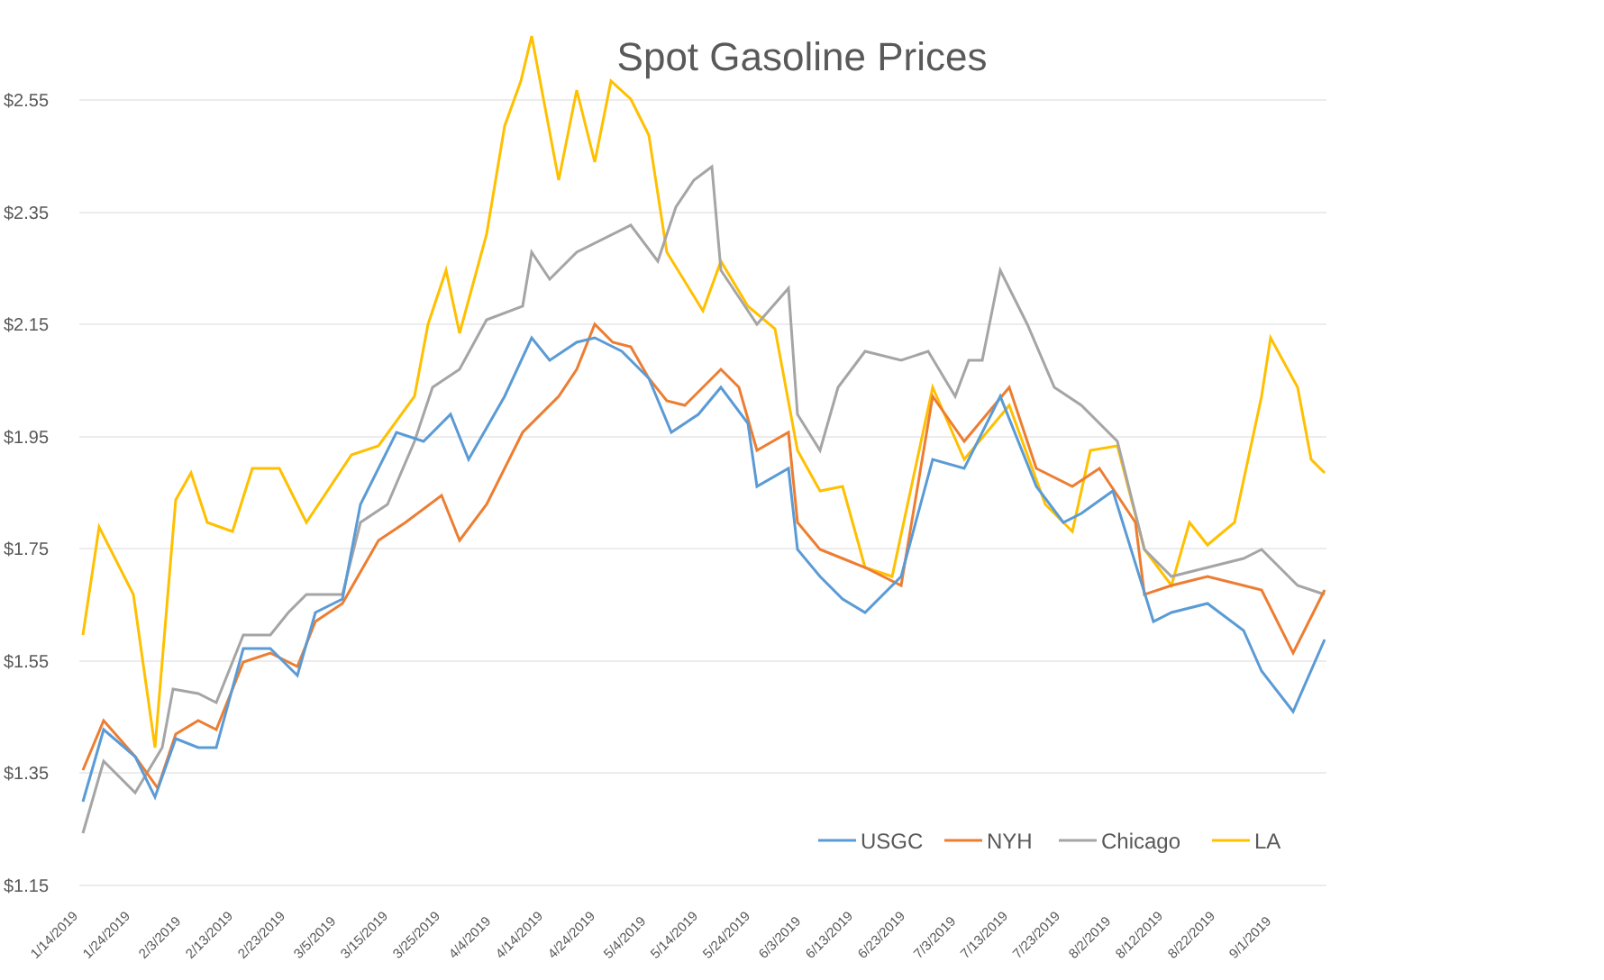Spot Gasoline Prices
$2.55
$2.35
$2.15
$1.95
$1.75
$1.55
$1.35
$1.15
1/14/2019
1/24/2019
2/3/2019
2/13/2019
2/23/2019
3/5/2019
3/15/2019
3/25/2019
4/4/2019
4/14/2019
4/24/2019
5/4/2019
5/14/2019
5/24/2019
6/3/2019
6/13/2019
6/23/2019
7/3/2019
7/13/2019
7/23/2019
8/2/2019
8/12/2019
8/22/2019
9/1/2019
USGC
NYH
Chicago
LA